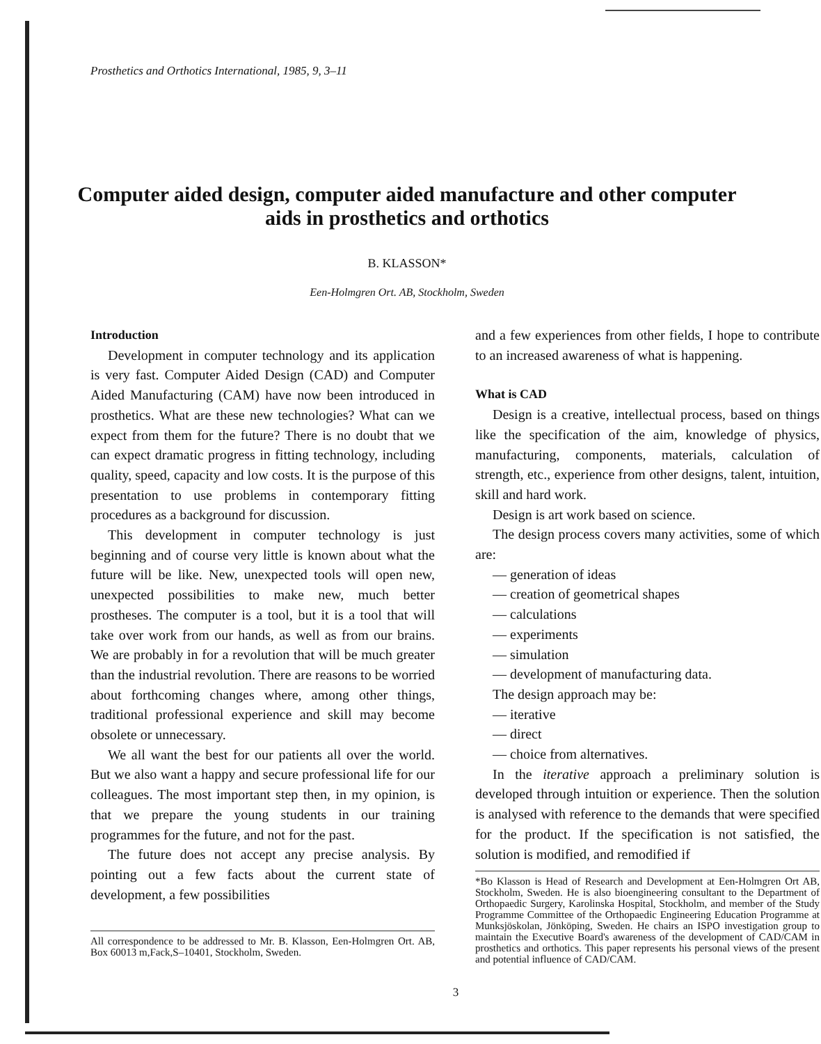Prosthetics and Orthotics International, 1985, 9, 3–11
Computer aided design, computer aided manufacture and other computer aids in prosthetics and orthotics
B. KLASSON*
Een-Holmgren Ort. AB, Stockholm, Sweden
Introduction
Development in computer technology and its application is very fast. Computer Aided Design (CAD) and Computer Aided Manufacturing (CAM) have now been introduced in prosthetics. What are these new technologies? What can we expect from them for the future? There is no doubt that we can expect dramatic progress in fitting technology, including quality, speed, capacity and low costs. It is the purpose of this presentation to use problems in contemporary fitting procedures as a background for discussion.
This development in computer technology is just beginning and of course very little is known about what the future will be like. New, unexpected tools will open new, unexpected possibilities to make new, much better prostheses. The computer is a tool, but it is a tool that will take over work from our hands, as well as from our brains. We are probably in for a revolution that will be much greater than the industrial revolution. There are reasons to be worried about forthcoming changes where, among other things, traditional professional experience and skill may become obsolete or unnecessary.
We all want the best for our patients all over the world. But we also want a happy and secure professional life for our colleagues. The most important step then, in my opinion, is that we prepare the young students in our training programmes for the future, and not for the past.
The future does not accept any precise analysis. By pointing out a few facts about the current state of development, a few possibilities
All correspondence to be addressed to Mr. B. Klasson, Een-Holmgren Ort. AB, Box 60013 m,Fack,S–10401, Stockholm, Sweden.
and a few experiences from other fields, I hope to contribute to an increased awareness of what is happening.
What is CAD
Design is a creative, intellectual process, based on things like the specification of the aim, knowledge of physics, manufacturing, components, materials, calculation of strength, etc., experience from other designs, talent, intuition, skill and hard work.
Design is art work based on science.
The design process covers many activities, some of which are:
— generation of ideas
— creation of geometrical shapes
— calculations
— experiments
— simulation
— development of manufacturing data.
The design approach may be:
— iterative
— direct
— choice from alternatives.
In the iterative approach a preliminary solution is developed through intuition or experience. Then the solution is analysed with reference to the demands that were specified for the product. If the specification is not satisfied, the solution is modified, and remodified if
*Bo Klasson is Head of Research and Development at Een-Holmgren Ort AB, Stockholm, Sweden. He is also bioengineering consultant to the Department of Orthopaedic Surgery, Karolinska Hospital, Stockholm, and member of the Study Programme Committee of the Orthopaedic Engineering Education Programme at Munksjöskolan, Jönköping, Sweden. He chairs an ISPO investigation group to maintain the Executive Board's awareness of the development of CAD/CAM in prosthetics and orthotics. This paper represents his personal views of the present and potential influence of CAD/CAM.
3